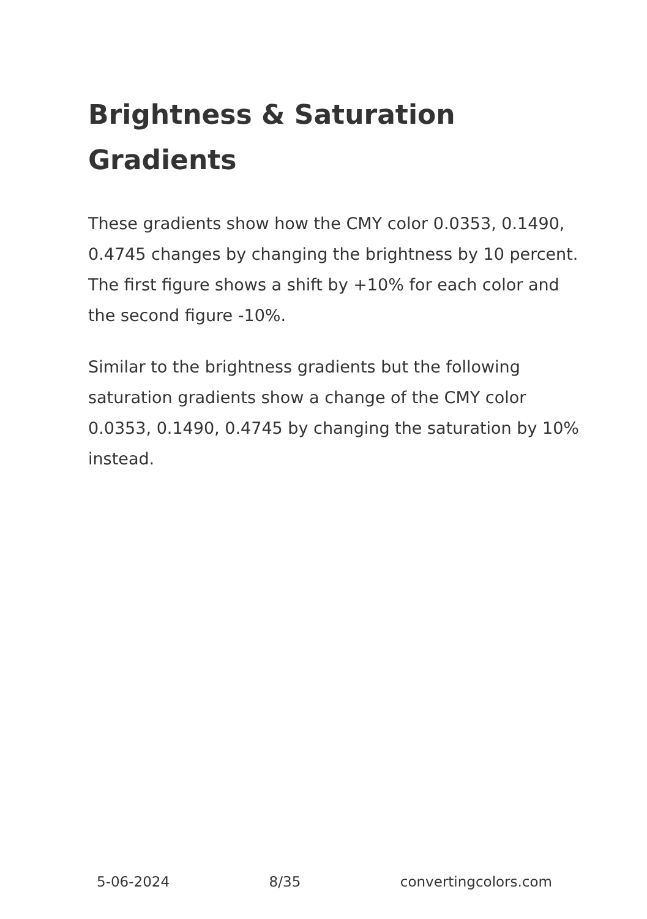Brightness & Saturation Gradients
These gradients show how the CMY color 0.0353, 0.1490, 0.4745 changes by changing the brightness by 10 percent. The first figure shows a shift by +10% for each color and the second figure -10%.
Similar to the brightness gradients but the following saturation gradients show a change of the CMY color 0.0353, 0.1490, 0.4745 by changing the saturation by 10% instead.
5-06-2024 8/35 convertingcolors.com